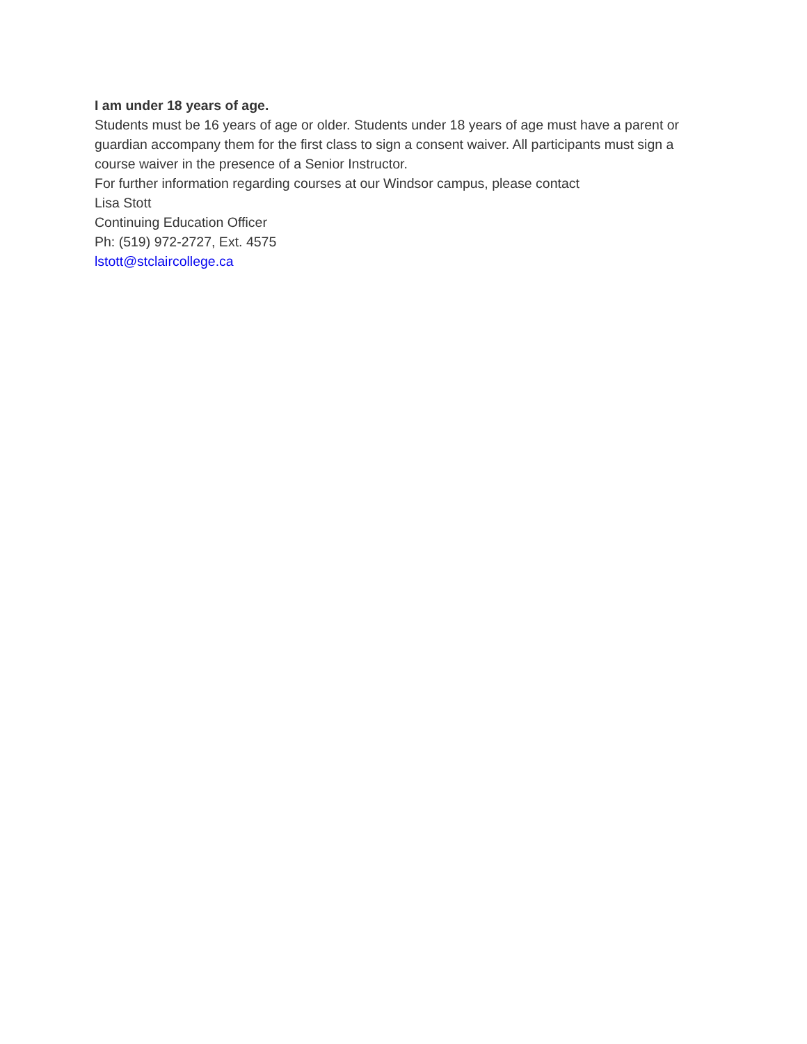I am under 18 years of age.
Students must be 16 years of age or older. Students under 18 years of age must have a parent or guardian accompany them for the first class to sign a consent waiver. All participants must sign a course waiver in the presence of a Senior Instructor.
For further information regarding courses at our Windsor campus, please contact
Lisa Stott
Continuing Education Officer
Ph: (519) 972-2727, Ext. 4575
lstott@stclaircollege.ca